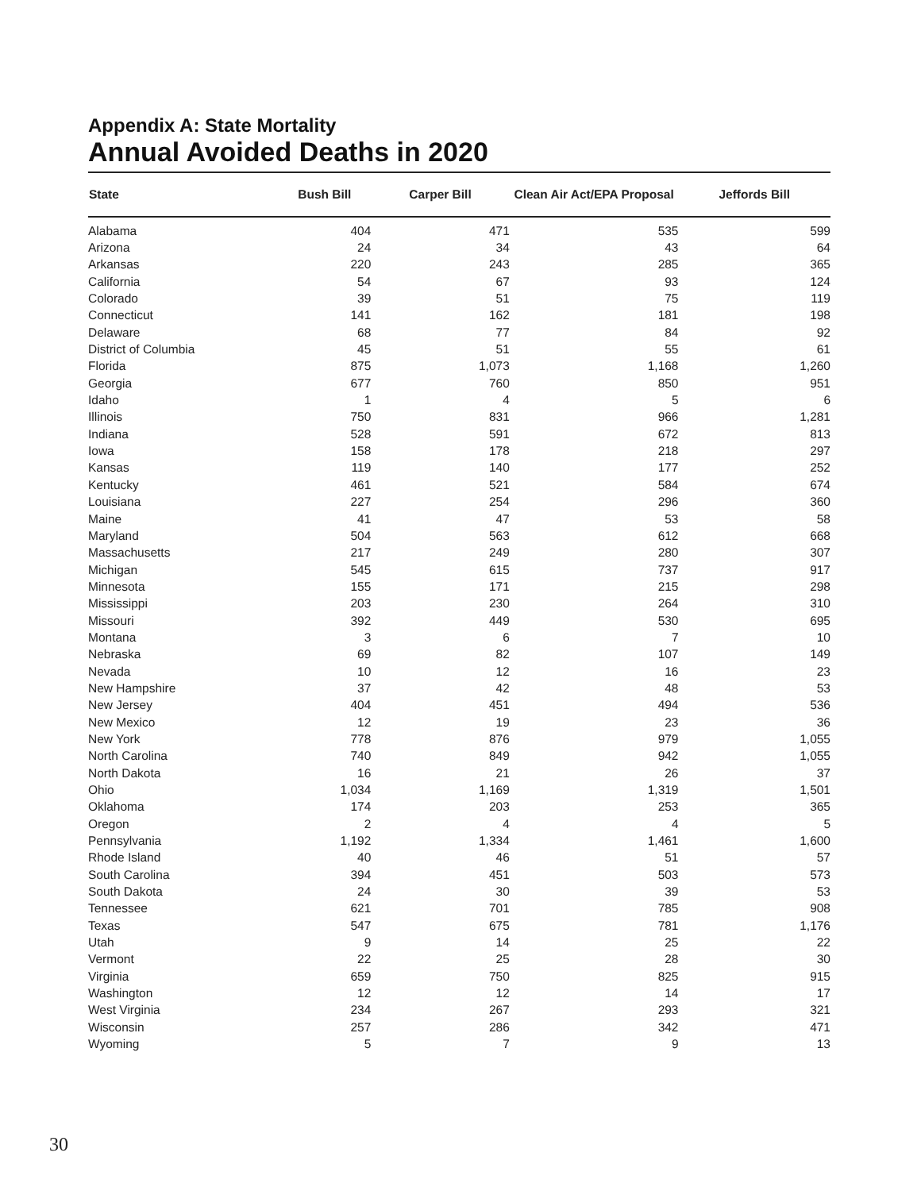Appendix A: State Mortality
Annual Avoided Deaths in 2020
| State | Bush Bill | Carper Bill | Clean Air Act/EPA Proposal | Jeffords Bill |
| --- | --- | --- | --- | --- |
| Alabama | 404 | 471 | 535 | 599 |
| Arizona | 24 | 34 | 43 | 64 |
| Arkansas | 220 | 243 | 285 | 365 |
| California | 54 | 67 | 93 | 124 |
| Colorado | 39 | 51 | 75 | 119 |
| Connecticut | 141 | 162 | 181 | 198 |
| Delaware | 68 | 77 | 84 | 92 |
| District of Columbia | 45 | 51 | 55 | 61 |
| Florida | 875 | 1,073 | 1,168 | 1,260 |
| Georgia | 677 | 760 | 850 | 951 |
| Idaho | 1 | 4 | 5 | 6 |
| Illinois | 750 | 831 | 966 | 1,281 |
| Indiana | 528 | 591 | 672 | 813 |
| Iowa | 158 | 178 | 218 | 297 |
| Kansas | 119 | 140 | 177 | 252 |
| Kentucky | 461 | 521 | 584 | 674 |
| Louisiana | 227 | 254 | 296 | 360 |
| Maine | 41 | 47 | 53 | 58 |
| Maryland | 504 | 563 | 612 | 668 |
| Massachusetts | 217 | 249 | 280 | 307 |
| Michigan | 545 | 615 | 737 | 917 |
| Minnesota | 155 | 171 | 215 | 298 |
| Mississippi | 203 | 230 | 264 | 310 |
| Missouri | 392 | 449 | 530 | 695 |
| Montana | 3 | 6 | 7 | 10 |
| Nebraska | 69 | 82 | 107 | 149 |
| Nevada | 10 | 12 | 16 | 23 |
| New Hampshire | 37 | 42 | 48 | 53 |
| New Jersey | 404 | 451 | 494 | 536 |
| New Mexico | 12 | 19 | 23 | 36 |
| New York | 778 | 876 | 979 | 1,055 |
| North Carolina | 740 | 849 | 942 | 1,055 |
| North Dakota | 16 | 21 | 26 | 37 |
| Ohio | 1,034 | 1,169 | 1,319 | 1,501 |
| Oklahoma | 174 | 203 | 253 | 365 |
| Oregon | 2 | 4 | 4 | 5 |
| Pennsylvania | 1,192 | 1,334 | 1,461 | 1,600 |
| Rhode Island | 40 | 46 | 51 | 57 |
| South Carolina | 394 | 451 | 503 | 573 |
| South Dakota | 24 | 30 | 39 | 53 |
| Tennessee | 621 | 701 | 785 | 908 |
| Texas | 547 | 675 | 781 | 1,176 |
| Utah | 9 | 14 | 25 | 22 |
| Vermont | 22 | 25 | 28 | 30 |
| Virginia | 659 | 750 | 825 | 915 |
| Washington | 12 | 12 | 14 | 17 |
| West Virginia | 234 | 267 | 293 | 321 |
| Wisconsin | 257 | 286 | 342 | 471 |
| Wyoming | 5 | 7 | 9 | 13 |
30